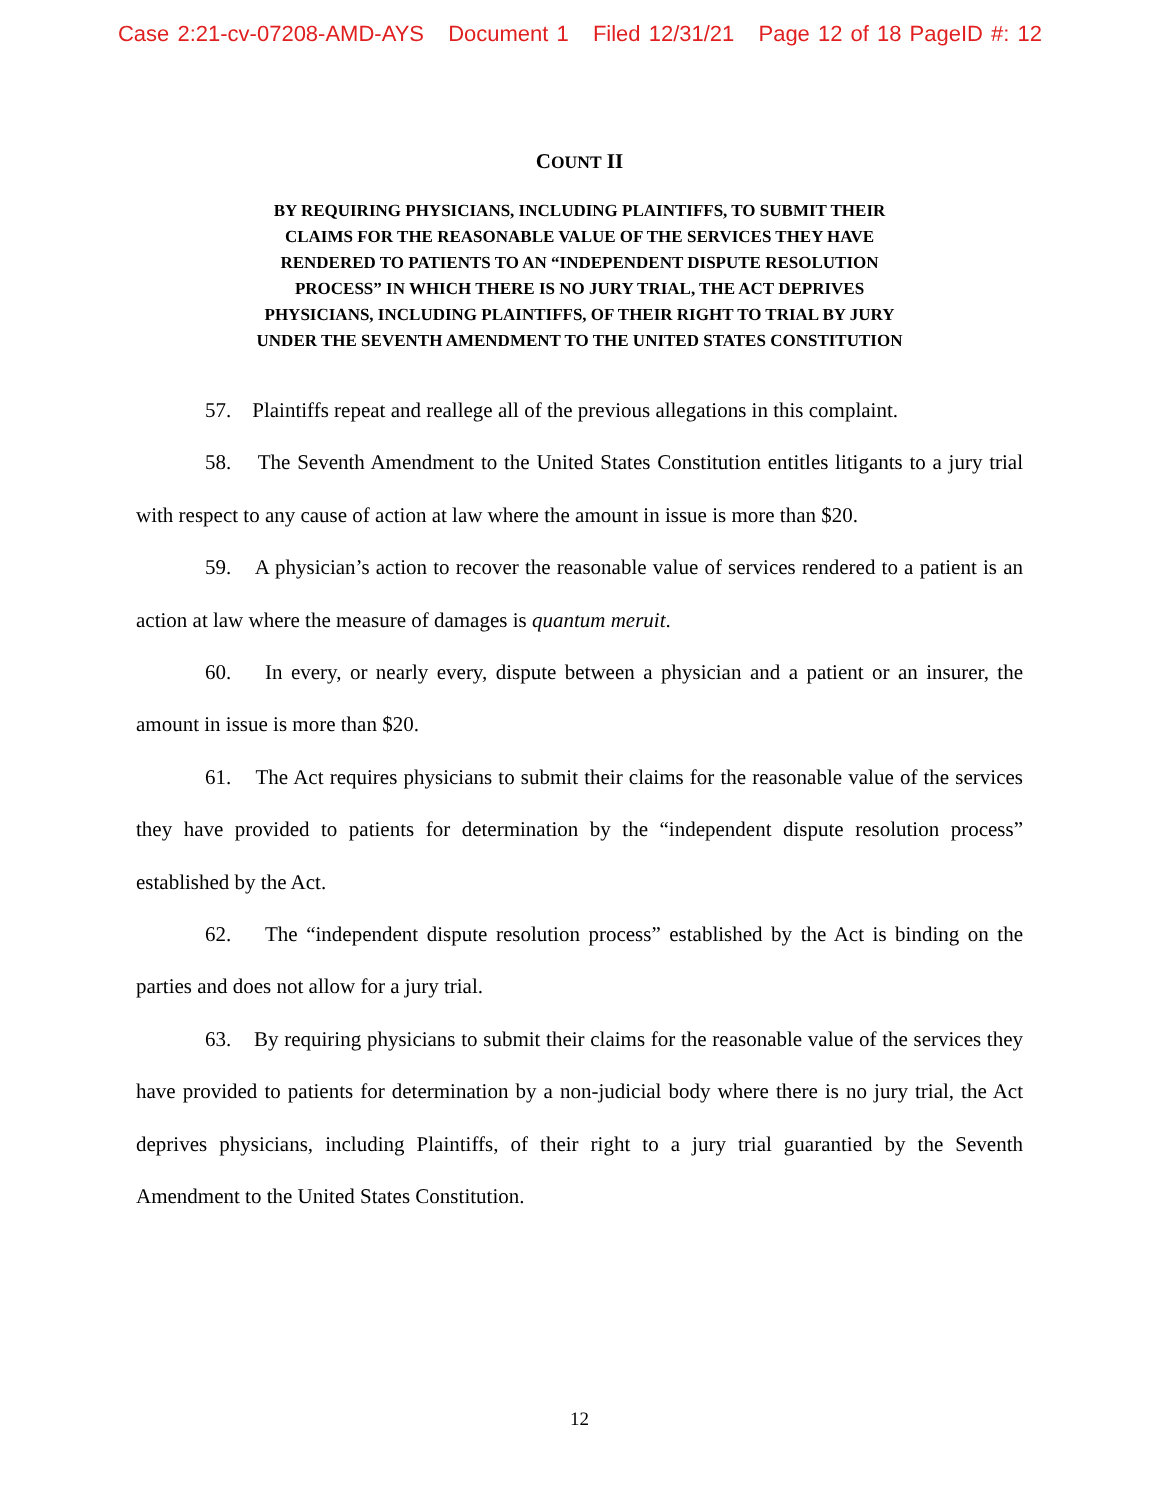Case 2:21-cv-07208-AMD-AYS Document 1 Filed 12/31/21 Page 12 of 18 PageID #: 12
COUNT II
BY REQUIRING PHYSICIANS, INCLUDING PLAINTIFFS, TO SUBMIT THEIR CLAIMS FOR THE REASONABLE VALUE OF THE SERVICES THEY HAVE RENDERED TO PATIENTS TO AN “INDEPENDENT DISPUTE RESOLUTION PROCESS” IN WHICH THERE IS NO JURY TRIAL, THE ACT DEPRIVES PHYSICIANS, INCLUDING PLAINTIFFS, OF THEIR RIGHT TO TRIAL BY JURY UNDER THE SEVENTH AMENDMENT TO THE UNITED STATES CONSTITUTION
57. Plaintiffs repeat and reallege all of the previous allegations in this complaint.
58. The Seventh Amendment to the United States Constitution entitles litigants to a jury trial with respect to any cause of action at law where the amount in issue is more than $20.
59. A physician’s action to recover the reasonable value of services rendered to a patient is an action at law where the measure of damages is quantum meruit.
60. In every, or nearly every, dispute between a physician and a patient or an insurer, the amount in issue is more than $20.
61. The Act requires physicians to submit their claims for the reasonable value of the services they have provided to patients for determination by the “independent dispute resolution process” established by the Act.
62. The “independent dispute resolution process” established by the Act is binding on the parties and does not allow for a jury trial.
63. By requiring physicians to submit their claims for the reasonable value of the services they have provided to patients for determination by a non-judicial body where there is no jury trial, the Act deprives physicians, including Plaintiffs, of their right to a jury trial guarantied by the Seventh Amendment to the United States Constitution.
12